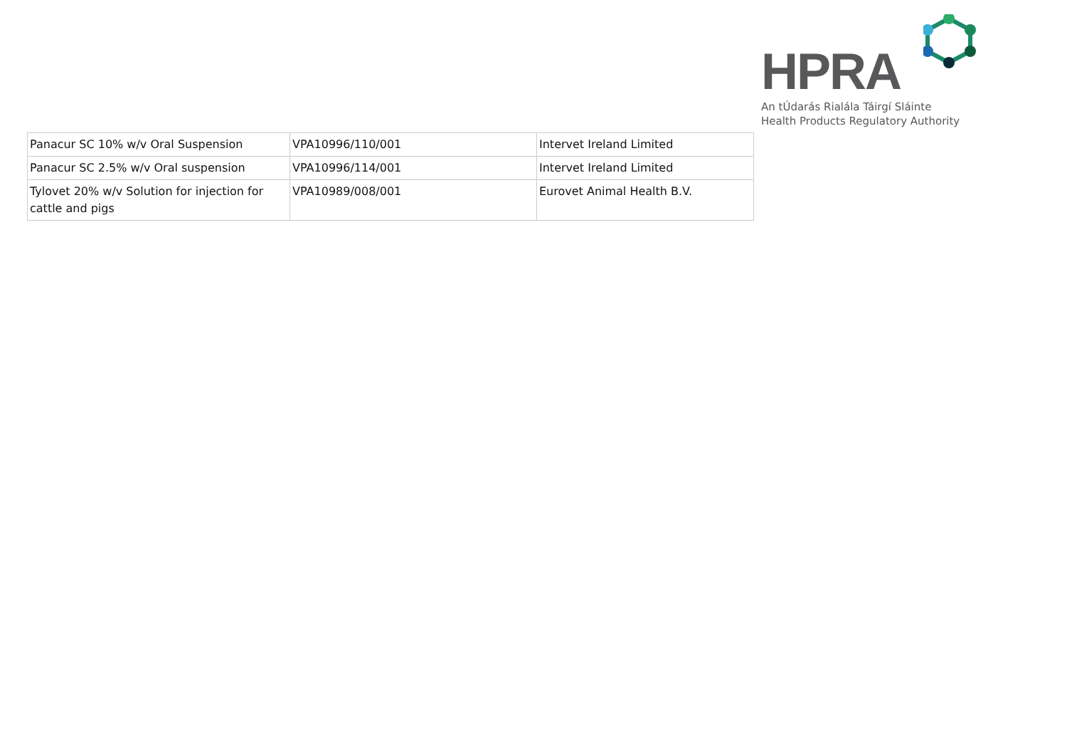HPRA
An tÚdarás Rialála Táirgí Sláinte
Health Products Regulatory Authority
| Panacur SC 10% w/v Oral Suspension | VPA10996/110/001 | Intervet Ireland Limited |
| Panacur SC 2.5% w/v Oral suspension | VPA10996/114/001 | Intervet Ireland Limited |
| Tylovet 20% w/v Solution for injection for cattle and pigs | VPA10989/008/001 | Eurovet Animal Health B.V. |